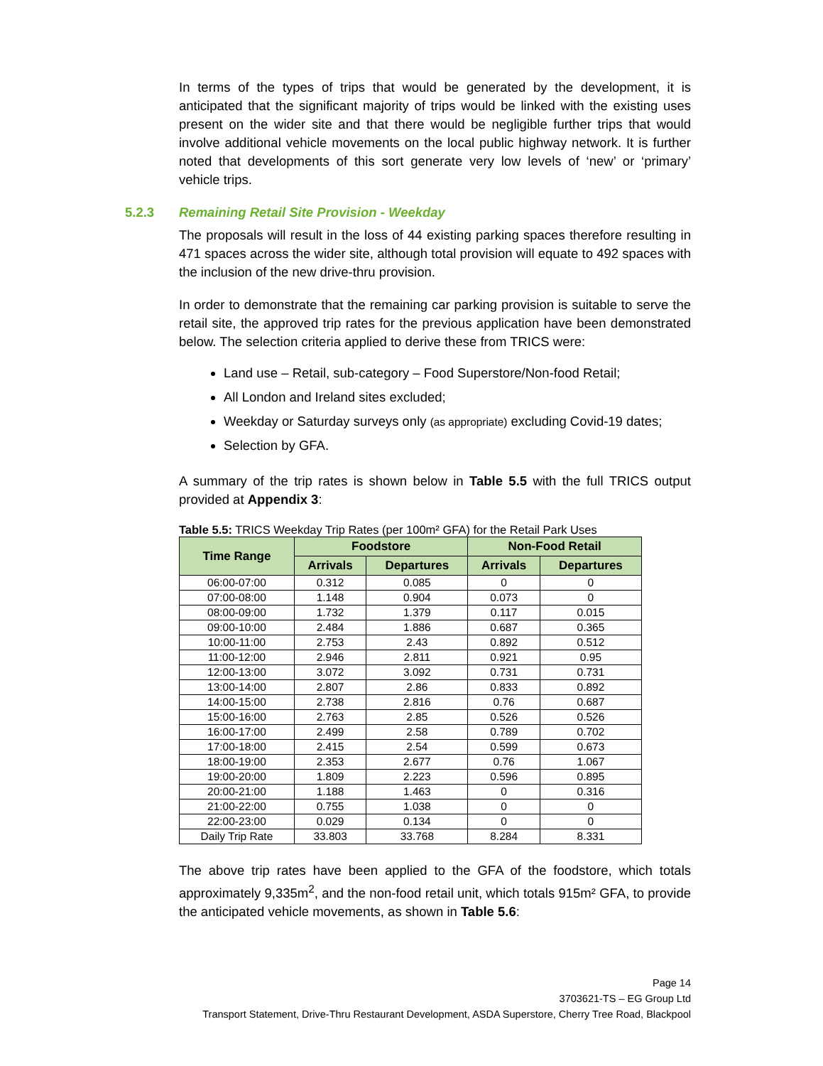In terms of the types of trips that would be generated by the development, it is anticipated that the significant majority of trips would be linked with the existing uses present on the wider site and that there would be negligible further trips that would involve additional vehicle movements on the local public highway network. It is further noted that developments of this sort generate very low levels of ‘new’ or ‘primary’ vehicle trips.
5.2.3 Remaining Retail Site Provision - Weekday
The proposals will result in the loss of 44 existing parking spaces therefore resulting in 471 spaces across the wider site, although total provision will equate to 492 spaces with the inclusion of the new drive-thru provision.
In order to demonstrate that the remaining car parking provision is suitable to serve the retail site, the approved trip rates for the previous application have been demonstrated below. The selection criteria applied to derive these from TRICS were:
Land use – Retail, sub-category – Food Superstore/Non-food Retail;
All London and Ireland sites excluded;
Weekday or Saturday surveys only (as appropriate) excluding Covid-19 dates;
Selection by GFA.
A summary of the trip rates is shown below in Table 5.5 with the full TRICS output provided at Appendix 3:
Table 5.5: TRICS Weekday Trip Rates (per 100m² GFA) for the Retail Park Uses
| Time Range | Foodstore | | Non-Food Retail | |
| --- | --- | --- | --- | --- |
| | Arrivals | Departures | Arrivals | Departures |
| 06:00-07:00 | 0.312 | 0.085 | 0 | 0 |
| 07:00-08:00 | 1.148 | 0.904 | 0.073 | 0 |
| 08:00-09:00 | 1.732 | 1.379 | 0.117 | 0.015 |
| 09:00-10:00 | 2.484 | 1.886 | 0.687 | 0.365 |
| 10:00-11:00 | 2.753 | 2.43 | 0.892 | 0.512 |
| 11:00-12:00 | 2.946 | 2.811 | 0.921 | 0.95 |
| 12:00-13:00 | 3.072 | 3.092 | 0.731 | 0.731 |
| 13:00-14:00 | 2.807 | 2.86 | 0.833 | 0.892 |
| 14:00-15:00 | 2.738 | 2.816 | 0.76 | 0.687 |
| 15:00-16:00 | 2.763 | 2.85 | 0.526 | 0.526 |
| 16:00-17:00 | 2.499 | 2.58 | 0.789 | 0.702 |
| 17:00-18:00 | 2.415 | 2.54 | 0.599 | 0.673 |
| 18:00-19:00 | 2.353 | 2.677 | 0.76 | 1.067 |
| 19:00-20:00 | 1.809 | 2.223 | 0.596 | 0.895 |
| 20:00-21:00 | 1.188 | 1.463 | 0 | 0.316 |
| 21:00-22:00 | 0.755 | 1.038 | 0 | 0 |
| 22:00-23:00 | 0.029 | 0.134 | 0 | 0 |
| Daily Trip Rate | 33.803 | 33.768 | 8.284 | 8.331 |
The above trip rates have been applied to the GFA of the foodstore, which totals approximately 9,335m<sup>2</sup>, and the non-food retail unit, which totals 915m² GFA, to provide the anticipated vehicle movements, as shown in Table 5.6:
Page 14
3703621-TS – EG Group Ltd
Transport Statement, Drive-Thru Restaurant Development, ASDA Superstore, Cherry Tree Road, Blackpool